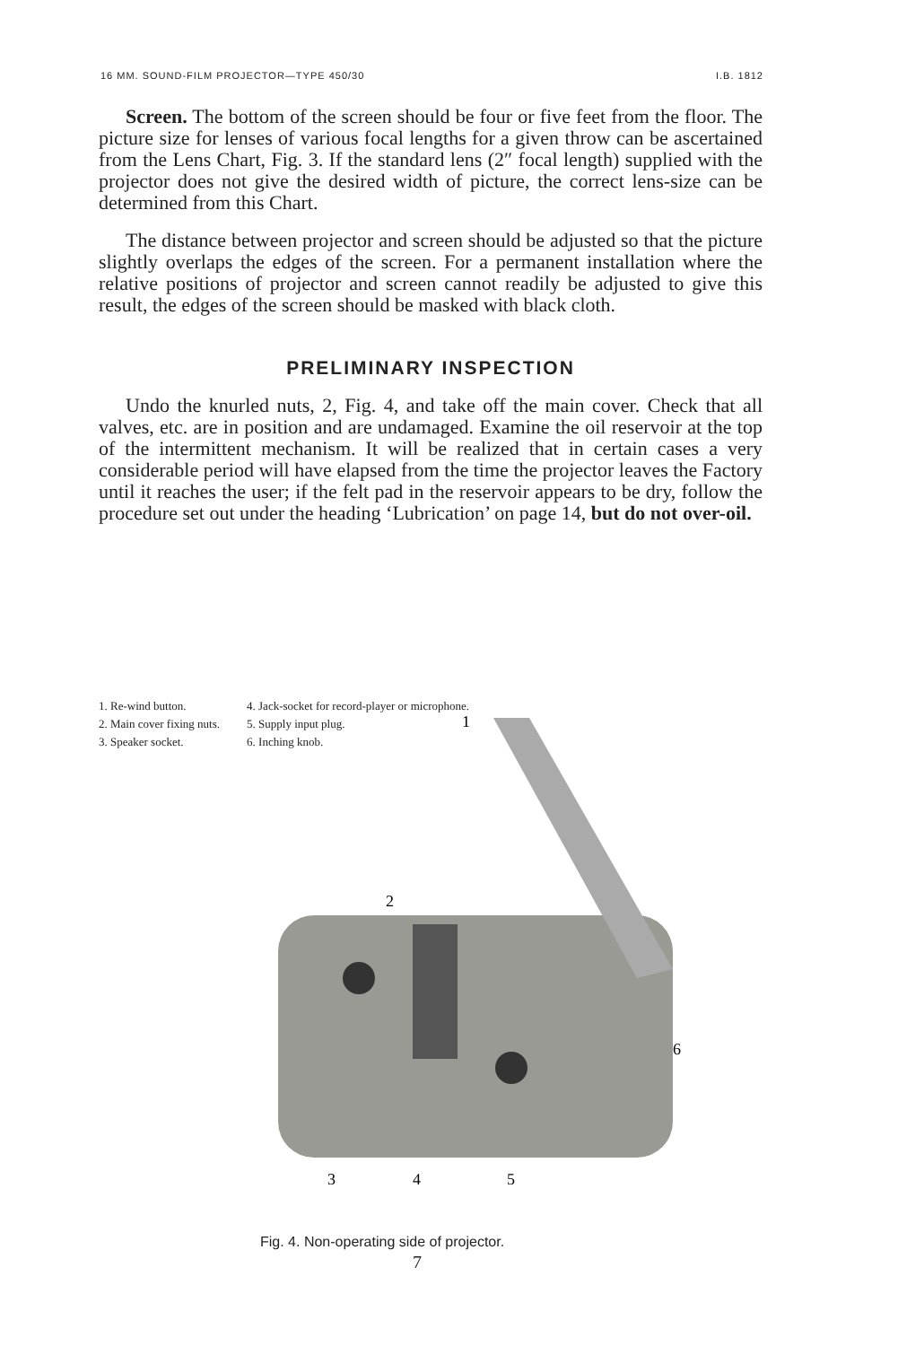16 MM. SOUND-FILM PROJECTOR—TYPE 450/30 I.B. 1812
Screen. The bottom of the screen should be four or five feet from the floor. The picture size for lenses of various focal lengths for a given throw can be ascertained from the Lens Chart, Fig. 3. If the standard lens (2″ focal length) supplied with the projector does not give the desired width of picture, the correct lens-size can be determined from this Chart.
The distance between projector and screen should be adjusted so that the picture slightly overlaps the edges of the screen. For a permanent installation where the relative positions of projector and screen cannot readily be adjusted to give this result, the edges of the screen should be masked with black cloth.
PRELIMINARY INSPECTION
Undo the knurled nuts, 2, Fig. 4, and take off the main cover. Check that all valves, etc. are in position and are undamaged. Examine the oil reservoir at the top of the intermittent mechanism. It will be realized that in certain cases a very considerable period will have elapsed from the time the projector leaves the Factory until it reaches the user; if the felt pad in the reservoir appears to be dry, follow the procedure set out under the heading ‘Lubrication’ on page 14, but do not over-oil.
2
6
1
3
4
5
1. Re-wind button.
2. Main cover fixing nuts.
3. Speaker socket.
4. Jack-socket for record-player or microphone.
5. Supply input plug.
6. Inching knob.
Fig. 4. Non-operating side of projector.
7